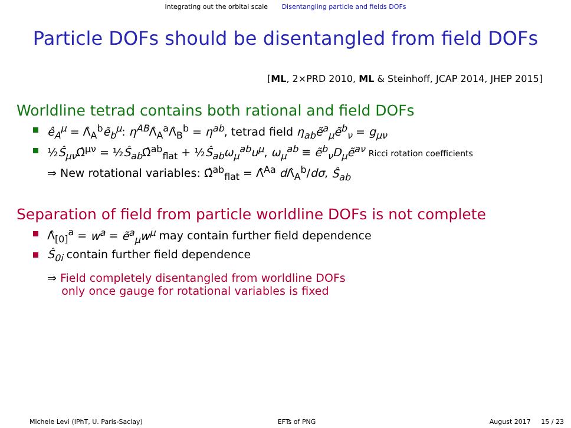Integrating out the orbital scale Disentangling particle and fields DOFs
Particle DOFs should be disentangled from field DOFs
[ML, 2×PRD 2010, ML & Steinhoff, JCAP 2014, JHEP 2015]
Worldline tetrad contains both rational and field DOFs
ê<sub>A</sub><sup>μ</sup> = Λ̂<sub>A</sub><sup>b</sup>ẽ<sub>b</sub><sup>μ</sup>: η<sup>AB</sup>Λ̂<sub>A</sub><sup>a</sup>Λ̂<sub>B</sub><sup>b</sup> = η<sup>ab</sup>, tetrad field η<sub>ab</sub>ẽ<sup>a</sup><sub>μ</sub>ẽ<sup>b</sup><sub>ν</sub> = g<sub>μν</sub>
½Ŝ<sub>μν</sub> Ω̂<sup>μν</sup> = ½Ŝ<sub>ab</sub> Ω̂<sup>ab</sup><sub>flat</sub> + ½Ŝ<sub>ab</sub>ω<sub>μ</sub><sup>ab</sup>u<sup>μ</sup>, ω<sub>μ</sub><sup>ab</sup> ≡ ẽ<sup>b</sup><sub>ν</sub>D<sub>μ</sub>ẽ<sup>aν</sup> Ricci rotation coefficients
⇒ New rotational variables: Ω̂<sup>ab</sup><sub>flat</sub> = Λ̂<sup>Aa</sup> d Λ̂<sub>A</sub><sup>b</sup>/dσ, Ŝ<sub>ab</sub>
Separation of field from particle worldline DOFs is not complete
Λ̂<sub>[0]</sub><sup>a</sup> = w<sup>a</sup> = ẽ<sup>a</sup><sub>μ</sub>w<sup>μ</sup> may contain further field dependence
Ŝ<sub>0i</sub> contain further field dependence
⇒ Field completely disentangled from worldline DOFs
only once gauge for rotational variables is fixed
Michele Levi (IPhT, U. Paris-Saclay)
EFTs of PNG August 2017 15 / 23